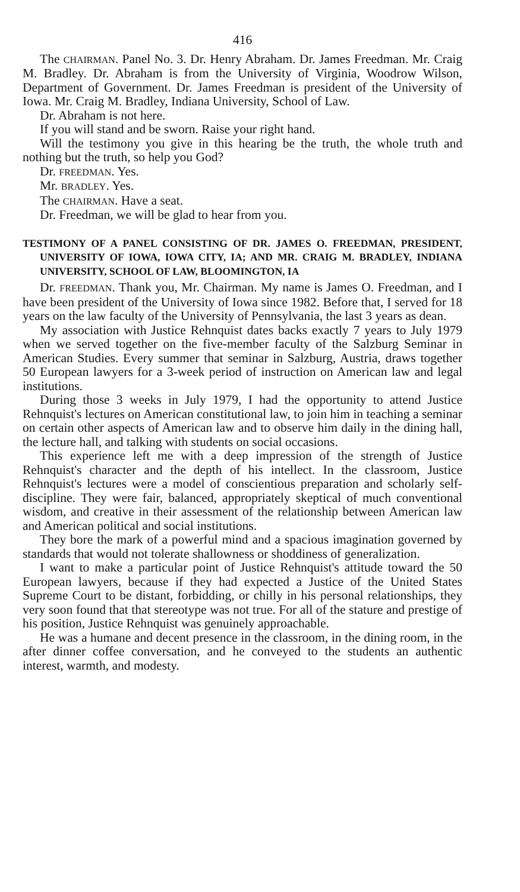416
The CHAIRMAN. Panel No. 3. Dr. Henry Abraham. Dr. James Freedman. Mr. Craig M. Bradley. Dr. Abraham is from the University of Virginia, Woodrow Wilson, Department of Government. Dr. James Freedman is president of the University of Iowa. Mr. Craig M. Bradley, Indiana University, School of Law.
Dr. Abraham is not here.
If you will stand and be sworn. Raise your right hand.
Will the testimony you give in this hearing be the truth, the whole truth and nothing but the truth, so help you God?
Dr. FREEDMAN. Yes.
Mr. BRADLEY. Yes.
The CHAIRMAN. Have a seat.
Dr. Freedman, we will be glad to hear from you.
TESTIMONY OF A PANEL CONSISTING OF DR. JAMES O. FREEDMAN, PRESIDENT, UNIVERSITY OF IOWA, IOWA CITY, IA; AND MR. CRAIG M. BRADLEY, INDIANA UNIVERSITY, SCHOOL OF LAW, BLOOMINGTON, IA
Dr. FREEDMAN. Thank you, Mr. Chairman. My name is James O. Freedman, and I have been president of the University of Iowa since 1982. Before that, I served for 18 years on the law faculty of the University of Pennsylvania, the last 3 years as dean.
My association with Justice Rehnquist dates backs exactly 7 years to July 1979 when we served together on the five-member faculty of the Salzburg Seminar in American Studies. Every summer that seminar in Salzburg, Austria, draws together 50 European lawyers for a 3-week period of instruction on American law and legal institutions.
During those 3 weeks in July 1979, I had the opportunity to attend Justice Rehnquist's lectures on American constitutional law, to join him in teaching a seminar on certain other aspects of American law and to observe him daily in the dining hall, the lecture hall, and talking with students on social occasions.
This experience left me with a deep impression of the strength of Justice Rehnquist's character and the depth of his intellect. In the classroom, Justice Rehnquist's lectures were a model of conscientious preparation and scholarly self-discipline. They were fair, balanced, appropriately skeptical of much conventional wisdom, and creative in their assessment of the relationship between American law and American political and social institutions.
They bore the mark of a powerful mind and a spacious imagination governed by standards that would not tolerate shallowness or shoddiness of generalization.
I want to make a particular point of Justice Rehnquist's attitude toward the 50 European lawyers, because if they had expected a Justice of the United States Supreme Court to be distant, forbidding, or chilly in his personal relationships, they very soon found that that stereotype was not true. For all of the stature and prestige of his position, Justice Rehnquist was genuinely approachable.
He was a humane and decent presence in the classroom, in the dining room, in the after dinner coffee conversation, and he conveyed to the students an authentic interest, warmth, and modesty.